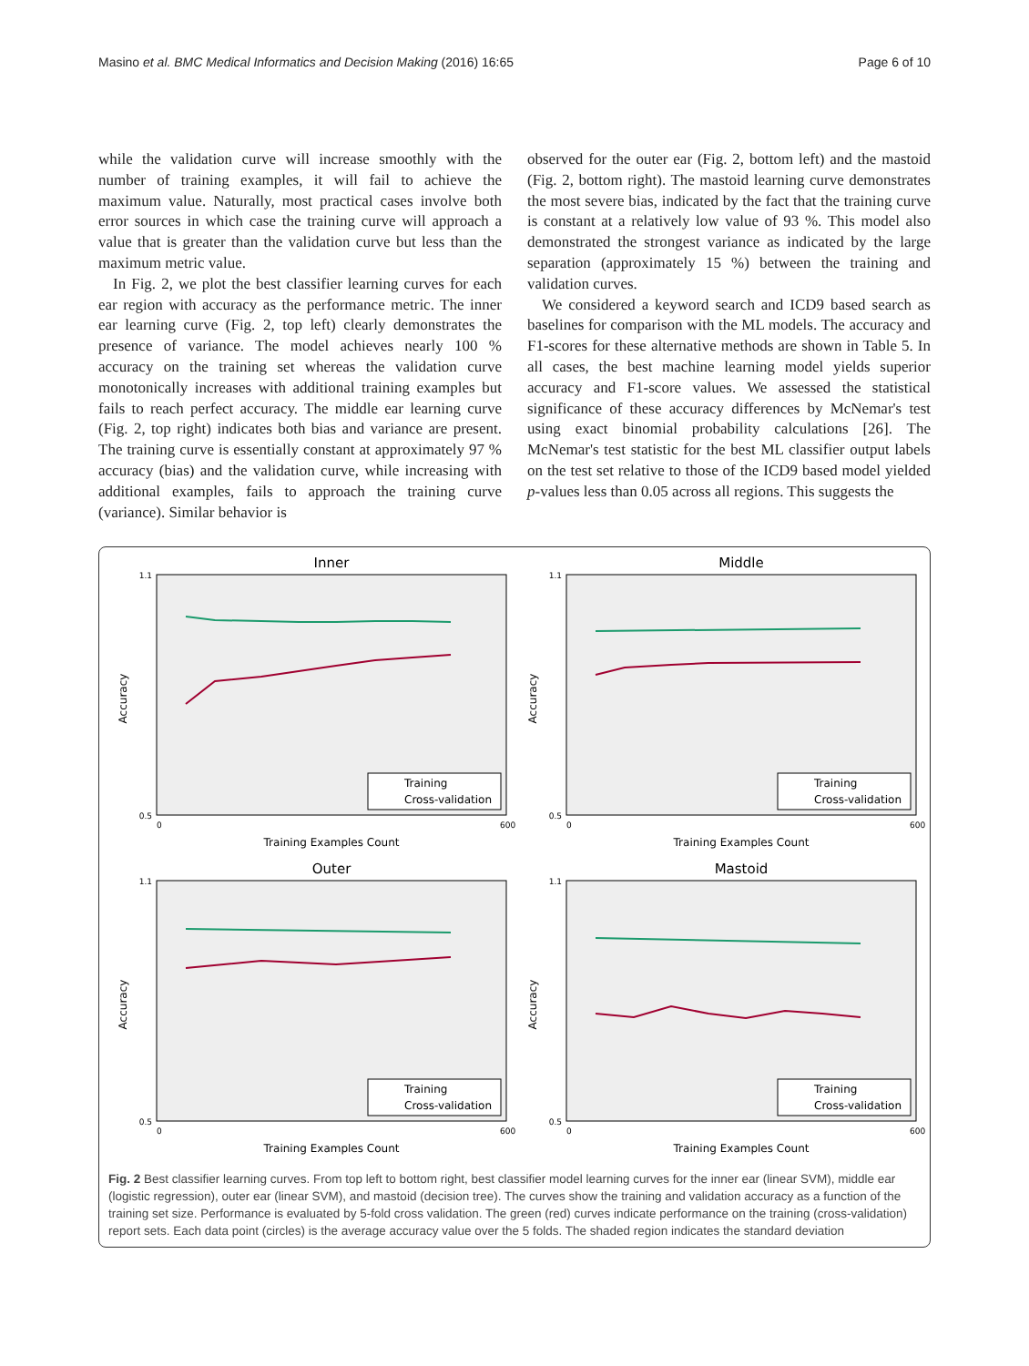Masino et al. BMC Medical Informatics and Decision Making (2016) 16:65 Page 6 of 10
while the validation curve will increase smoothly with the number of training examples, it will fail to achieve the maximum value. Naturally, most practical cases involve both error sources in which case the training curve will approach a value that is greater than the validation curve but less than the maximum metric value.
In Fig. 2, we plot the best classifier learning curves for each ear region with accuracy as the performance metric. The inner ear learning curve (Fig. 2, top left) clearly demonstrates the presence of variance. The model achieves nearly 100 % accuracy on the training set whereas the validation curve monotonically increases with additional training examples but fails to reach perfect accuracy. The middle ear learning curve (Fig. 2, top right) indicates both bias and variance are present. The training curve is essentially constant at approximately 97 % accuracy (bias) and the validation curve, while increasing with additional examples, fails to approach the training curve (variance). Similar behavior is
observed for the outer ear (Fig. 2, bottom left) and the mastoid (Fig. 2, bottom right). The mastoid learning curve demonstrates the most severe bias, indicated by the fact that the training curve is constant at a relatively low value of 93 %. This model also demonstrated the strongest variance as indicated by the large separation (approximately 15 %) between the training and validation curves.
We considered a keyword search and ICD9 based search as baselines for comparison with the ML models. The accuracy and F1-scores for these alternative methods are shown in Table 5. In all cases, the best machine learning model yields superior accuracy and F1-score values. We assessed the statistical significance of these accuracy differences by McNemar's test using exact binomial probability calculations [26]. The McNemar's test statistic for the best ML classifier output labels on the test set relative to those of the ICD9 based model yielded p-values less than 0.05 across all regions. This suggests the
Inner
Accuracy
Training Examples Count
1.1
0.5
0
600
Training
Cross-validation
Middle
Accuracy
Training Examples Count
1.1
0.5
0
600
Training
Cross-validation
Outer
Accuracy
Training Examples Count
1.1
0.5
0
600
Training
Cross-validation
Mastoid
Accuracy
Training Examples Count
1.1
0.5
0
600
Training
Cross-validation
Fig. 2 Best classifier learning curves. From top left to bottom right, best classifier model learning curves for the inner ear (linear SVM), middle ear (logistic regression), outer ear (linear SVM), and mastoid (decision tree). The curves show the training and validation accuracy as a function of the training set size. Performance is evaluated by 5-fold cross validation. The green (red) curves indicate performance on the training (cross-validation) report sets. Each data point (circles) is the average accuracy value over the 5 folds. The shaded region indicates the standard deviation